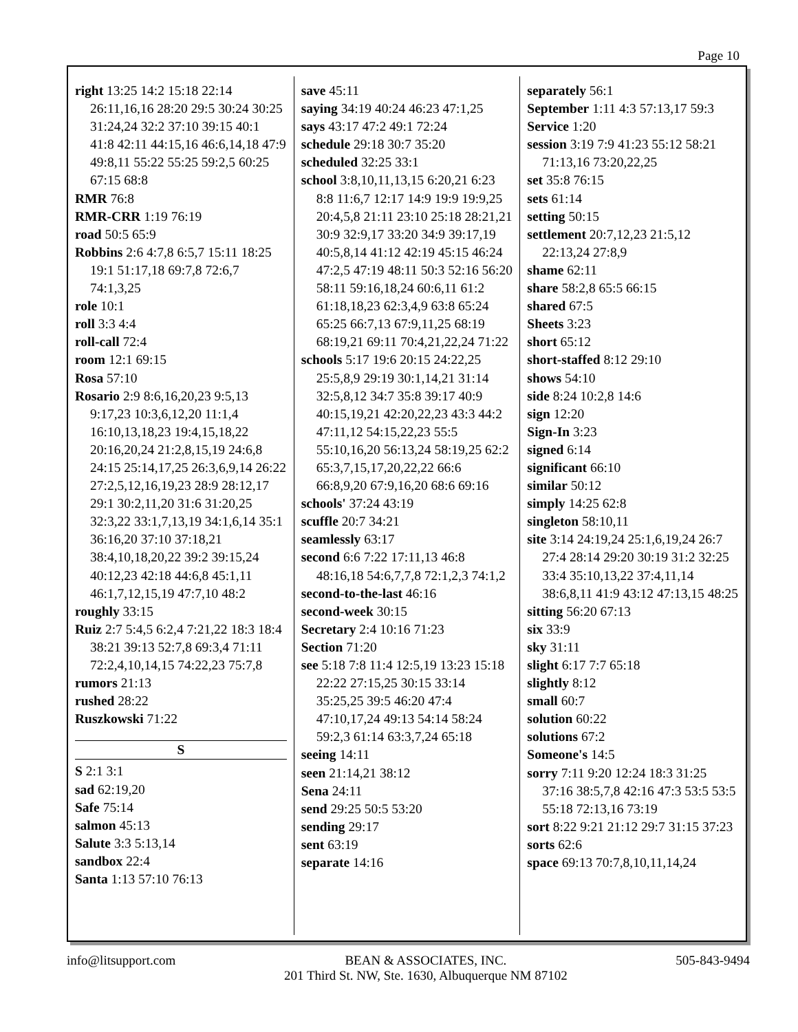Page 10
right 13:25 14:2 15:18 22:14 26:11,16,16 28:20 29:5 30:24 30:25 31:24,24 32:2 37:10 39:15 40:1 41:8 42:11 44:15,16 46:6,14,18 47:9 49:8,11 55:22 55:25 59:2,5 60:25 67:15 68:8
RMR 76:8
RMR-CRR 1:19 76:19
road 50:5 65:9
Robbins 2:6 4:7,8 6:5,7 15:11 18:25 19:1 51:17,18 69:7,8 72:6,7 74:1,3,25
role 10:1
roll 3:3 4:4
roll-call 72:4
room 12:1 69:15
Rosa 57:10
Rosario 2:9 8:6,16,20,23 9:5,13 9:17,23 10:3,6,12,20 11:1,4 16:10,13,18,23 19:4,15,18,22 20:16,20,24 21:2,8,15,19 24:6,8 24:15 25:14,17,25 26:3,6,9,14 26:22 27:2,5,12,16,19,23 28:9 28:12,17 29:1 30:2,11,20 31:6 31:20,25 32:3,22 33:1,7,13,19 34:1,6,14 35:1 36:16,20 37:10 37:18,21 38:4,10,18,20,22 39:2 39:15,24 40:12,23 42:18 44:6,8 45:1,11 46:1,7,12,15,19 47:7,10 48:2
roughly 33:15
Ruiz 2:7 5:4,5 6:2,4 7:21,22 18:3 18:4 38:21 39:13 52:7,8 69:3,4 71:11 72:2,4,10,14,15 74:22,23 75:7,8
rumors 21:13
rushed 28:22
Ruszkowski 71:22
S
S 2:1 3:1
sad 62:19,20
Safe 75:14
salmon 45:13
Salute 3:3 5:13,14
sandbox 22:4
Santa 1:13 57:10 76:13
save 45:11
saying 34:19 40:24 46:23 47:1,25
says 43:17 47:2 49:1 72:24
schedule 29:18 30:7 35:20
scheduled 32:25 33:1
school 3:8,10,11,13,15 6:20,21 6:23 8:8 11:6,7 12:17 14:9 19:9 19:9,25 20:4,5,8 21:11 23:10 25:18 28:21,21 30:9 32:9,17 33:20 34:9 39:17,19 40:5,8,14 41:12 42:19 45:15 46:24 47:2,5 47:19 48:11 50:3 52:16 56:20 58:11 59:16,18,24 60:6,11 61:2 61:18,18,23 62:3,4,9 63:8 65:24 65:25 66:7,13 67:9,11,25 68:19 68:19,21 69:11 70:4,21,22,24 71:22
schools 5:17 19:6 20:15 24:22,25 25:5,8,9 29:19 30:1,14,21 31:14 32:5,8,12 34:7 35:8 39:17 40:9 40:15,19,21 42:20,22,23 43:3 44:2 47:11,12 54:15,22,23 55:5 55:10,16,20 56:13,24 58:19,25 62:2 65:3,7,15,17,20,22,22 66:6 66:8,9,20 67:9,16,20 68:6 69:16
schools' 37:24 43:19
scuffle 20:7 34:21
seamlessly 63:17
second 6:6 7:22 17:11,13 46:8 48:16,18 54:6,7,7,8 72:1,2,3 74:1,2
second-to-the-last 46:16
second-week 30:15
Secretary 2:4 10:16 71:23
Section 71:20
see 5:18 7:8 11:4 12:5,19 13:23 15:18 22:22 27:15,25 30:15 33:14 35:25,25 39:5 46:20 47:4 47:10,17,24 49:13 54:14 58:24 59:2,3 61:14 63:3,7,24 65:18
seeing 14:11
seen 21:14,21 38:12
Sena 24:11
send 29:25 50:5 53:20
sending 29:17
sent 63:19
separate 14:16
separately 56:1
September 1:11 4:3 57:13,17 59:3
Service 1:20
session 3:19 7:9 41:23 55:12 58:21 71:13,16 73:20,22,25
set 35:8 76:15
sets 61:14
setting 50:15
settlement 20:7,12,23 21:5,12 22:13,24 27:8,9
shame 62:11
share 58:2,8 65:5 66:15
shared 67:5
Sheets 3:23
short 65:12
short-staffed 8:12 29:10
shows 54:10
side 8:24 10:2,8 14:6
sign 12:20
Sign-In 3:23
signed 6:14
significant 66:10
similar 50:12
simply 14:25 62:8
singleton 58:10,11
site 3:14 24:19,24 25:1,6,19,24 26:7 27:4 28:14 29:20 30:19 31:2 32:25 33:4 35:10,13,22 37:4,11,14 38:6,8,11 41:9 43:12 47:13,15 48:25
sitting 56:20 67:13
six 33:9
sky 31:11
slight 6:17 7:7 65:18
slightly 8:12
small 60:7
solution 60:22
solutions 67:2
Someone's 14:5
sorry 7:11 9:20 12:24 18:3 31:25 37:16 38:5,7,8 42:16 47:3 53:5 53:5 55:18 72:13,16 73:19
sort 8:22 9:21 21:12 29:7 31:15 37:23
sorts 62:6
space 69:13 70:7,8,10,11,14,24
info@litsupport.com BEAN & ASSOCIATES, INC.
201 Third St. NW, Ste. 1630, Albuquerque NM 87102
505-843-9494